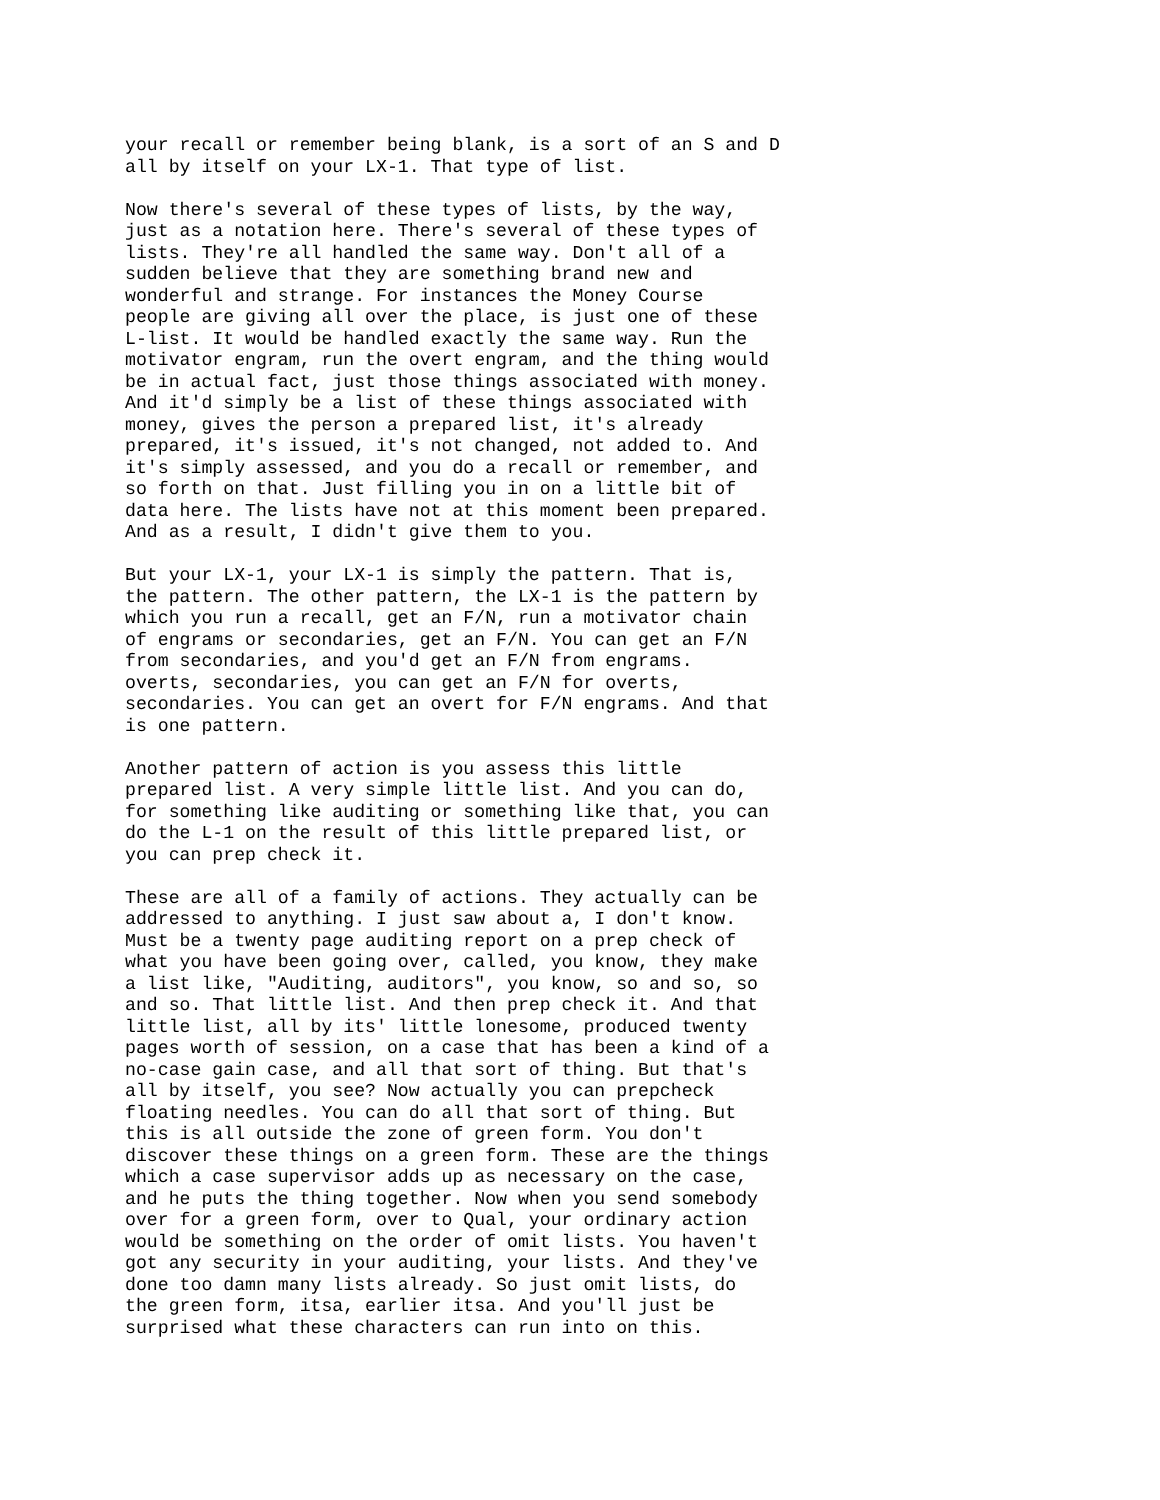your recall or remember being blank, is a sort of an S and D all by itself on your LX-1. That type of list.
Now there's several of these types of lists, by the way, just as a notation here. There's several of these types of lists. They're all handled the same way. Don't all of a sudden believe that they are something brand new and wonderful and strange. For instances the Money Course people are giving all over the place, is just one of these L-list. It would be handled exactly the same way. Run the motivator engram, run the overt engram, and the thing would be in actual fact, just those things associated with money. And it'd simply be a list of these things associated with money, gives the person a prepared list, it's already prepared, it's issued, it's not changed, not added to. And it's simply assessed, and you do a recall or remember, and so forth on that. Just filling you in on a little bit of data here. The lists have not at this moment been prepared. And as a result, I didn't give them to you.
But your LX-1, your LX-1 is simply the pattern. That is, the pattern. The other pattern, the LX-1 is the pattern by which you run a recall, get an F/N, run a motivator chain of engrams or secondaries, get an F/N. You can get an F/N from secondaries, and you'd get an F/N from engrams. overts, secondaries, you can get an F/N for overts, secondaries. You can get an overt for F/N engrams. And that is one pattern.
Another pattern of action is you assess this little prepared list. A very simple little list. And you can do, for something like auditing or something like that, you can do the L-1 on the result of this little prepared list, or you can prep check it.
These are all of a family of actions. They actually can be addressed to anything. I just saw about a, I don't know. Must be a twenty page auditing report on a prep check of what you have been going over, called, you know, they make a list like, "Auditing, auditors", you know, so and so, so and so. That little list. And then prep check it. And that little list, all by its' little lonesome, produced twenty pages worth of session, on a case that has been a kind of a no-case gain case, and all that sort of thing. But that's all by itself, you see? Now actually you can prepcheck floating needles. You can do all that sort of thing. But this is all outside the zone of green form. You don't discover these things on a green form. These are the things which a case supervisor adds up as necessary on the case, and he puts the thing together. Now when you send somebody over for a green form, over to Qual, your ordinary action would be something on the order of omit lists. You haven't got any security in your auditing, your lists. And they've done too damn many lists already. So just omit lists, do the green form, itsa, earlier itsa. And you'll just be surprised what these characters can run into on this.